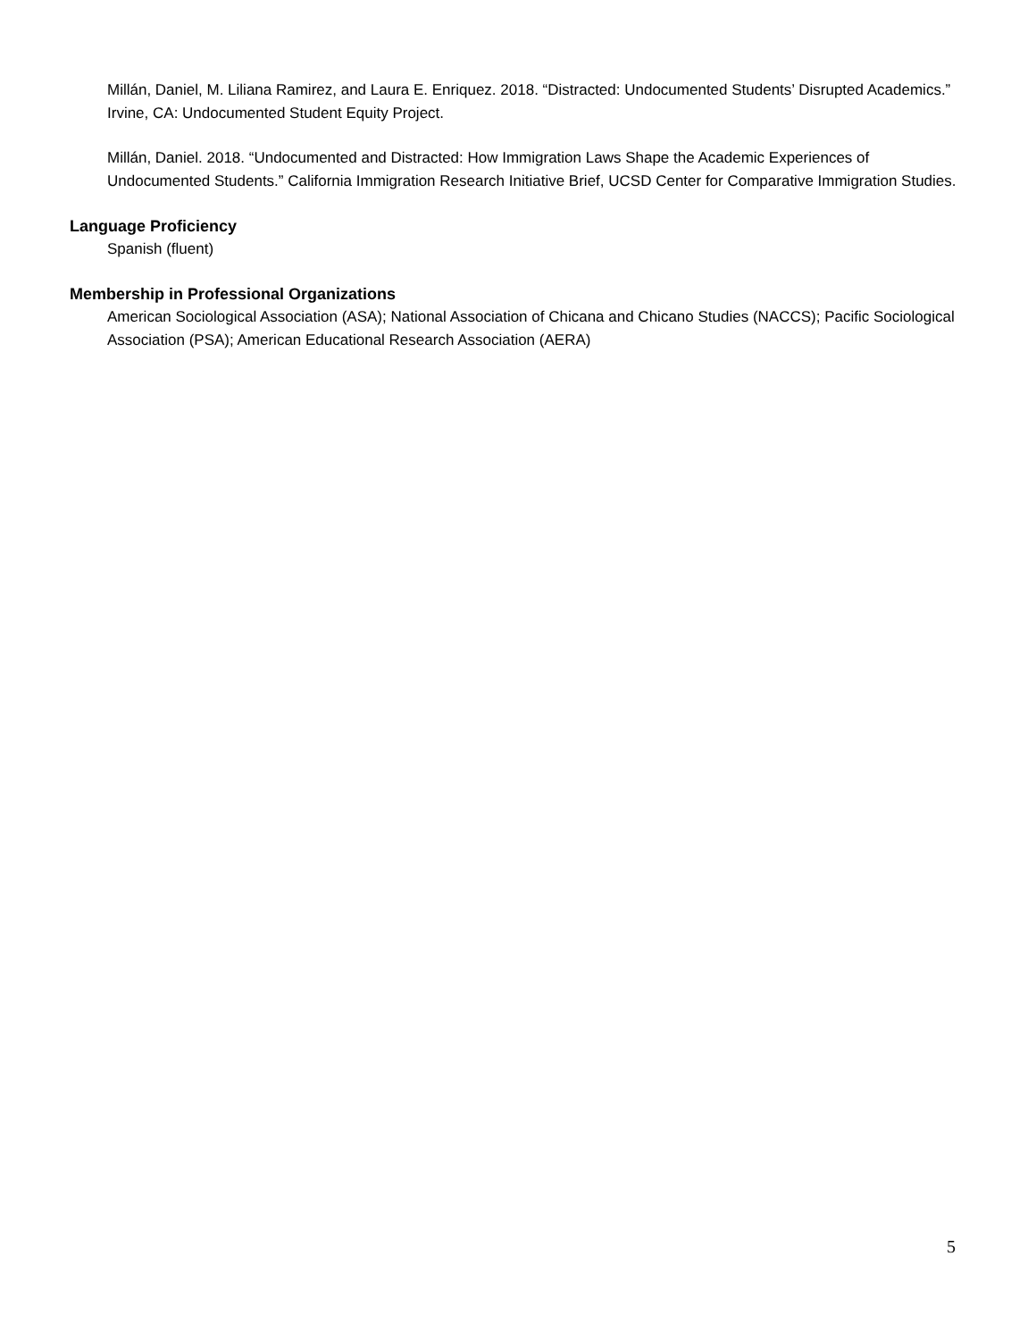Millán, Daniel, M. Liliana Ramirez, and Laura E. Enriquez. 2018. “Distracted: Undocumented Students’ Disrupted Academics.” Irvine, CA: Undocumented Student Equity Project.
Millán, Daniel. 2018. “Undocumented and Distracted: How Immigration Laws Shape the Academic Experiences of Undocumented Students.” California Immigration Research Initiative Brief, UCSD Center for Comparative Immigration Studies.
Language Proficiency
Spanish (fluent)
Membership in Professional Organizations
American Sociological Association (ASA); National Association of Chicana and Chicano Studies (NACCS); Pacific Sociological Association (PSA); American Educational Research Association (AERA)
5